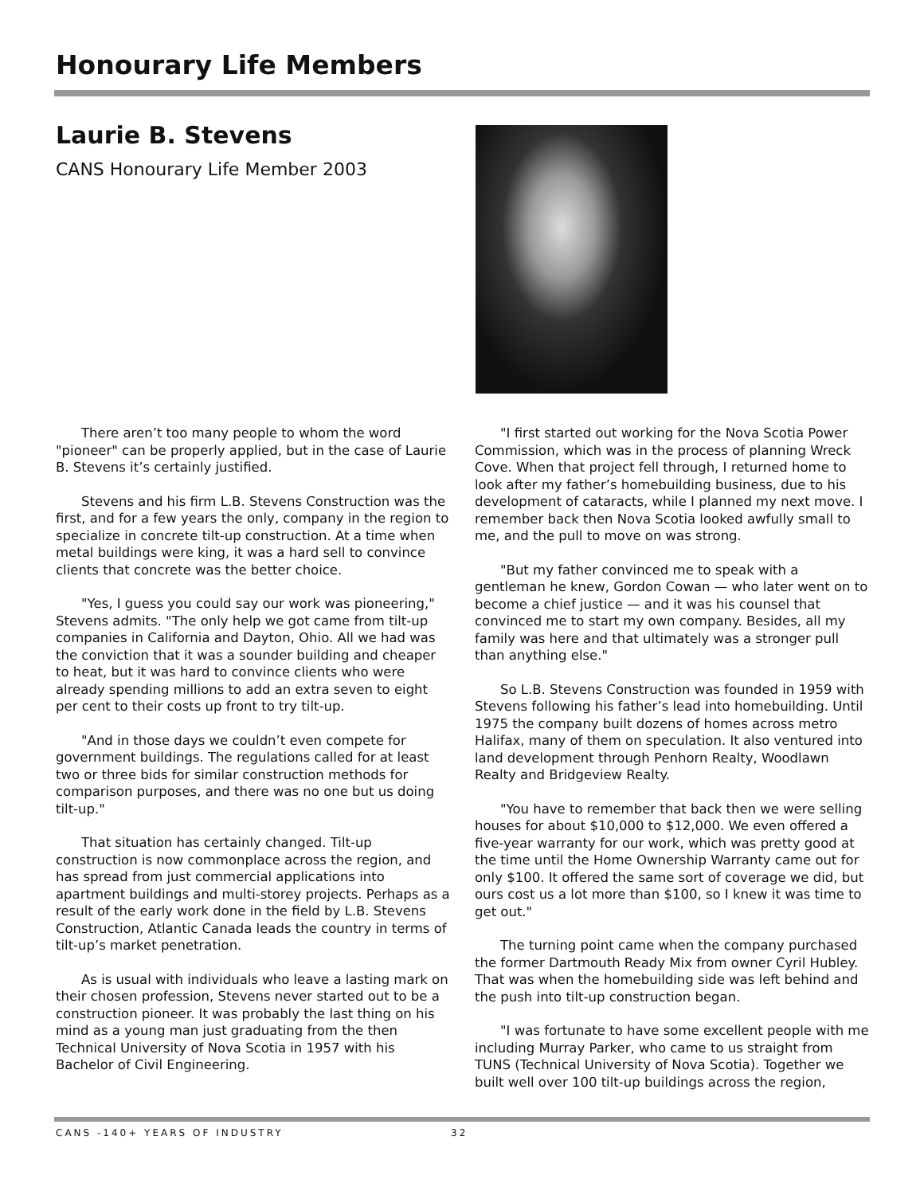Honourary Life Members
Laurie B. Stevens
CANS Honourary Life Member 2003
There aren’t too many people to whom the word "pioneer" can be properly applied, but in the case of Laurie B. Stevens it’s certainly justified.
Stevens and his firm L.B. Stevens Construction was the first, and for a few years the only, company in the region to specialize in concrete tilt-up construction. At a time when metal buildings were king, it was a hard sell to convince clients that concrete was the better choice.
"Yes, I guess you could say our work was pioneering," Stevens admits. "The only help we got came from tilt-up companies in California and Dayton, Ohio. All we had was the conviction that it was a sounder building and cheaper to heat, but it was hard to convince clients who were already spending millions to add an extra seven to eight per cent to their costs up front to try tilt-up.
"And in those days we couldn’t even compete for government buildings. The regulations called for at least two or three bids for similar construction methods for comparison purposes, and there was no one but us doing tilt-up."
That situation has certainly changed. Tilt-up construction is now commonplace across the region, and has spread from just commercial applications into apartment buildings and multi-storey projects. Perhaps as a result of the early work done in the field by L.B. Stevens Construction, Atlantic Canada leads the country in terms of tilt-up’s market penetration.
As is usual with individuals who leave a lasting mark on their chosen profession, Stevens never started out to be a construction pioneer. It was probably the last thing on his mind as a young man just graduating from the then Technical University of Nova Scotia in 1957 with his Bachelor of Civil Engineering.
"I first started out working for the Nova Scotia Power Commission, which was in the process of planning Wreck Cove. When that project fell through, I returned home to look after my father’s homebuilding business, due to his development of cataracts, while I planned my next move. I remember back then Nova Scotia looked awfully small to me, and the pull to move on was strong.
"But my father convinced me to speak with a gentleman he knew, Gordon Cowan — who later went on to become a chief justice — and it was his counsel that convinced me to start my own company. Besides, all my family was here and that ultimately was a stronger pull than anything else."
So L.B. Stevens Construction was founded in 1959 with Stevens following his father’s lead into homebuilding. Until 1975 the company built dozens of homes across metro Halifax, many of them on speculation. It also ventured into land development through Penhorn Realty, Woodlawn Realty and Bridgeview Realty.
"You have to remember that back then we were selling houses for about $10,000 to $12,000. We even offered a five-year warranty for our work, which was pretty good at the time until the Home Ownership Warranty came out for only $100. It offered the same sort of coverage we did, but ours cost us a lot more than $100, so I knew it was time to get out."
The turning point came when the company purchased the former Dartmouth Ready Mix from owner Cyril Hubley. That was when the homebuilding side was left behind and the push into tilt-up construction began.
"I was fortunate to have some excellent people with me including Murray Parker, who came to us straight from TUNS (Technical University of Nova Scotia). Together we built well over 100 tilt-up buildings across the region,
CANS -140+ YEARS OF INDUSTRY 32